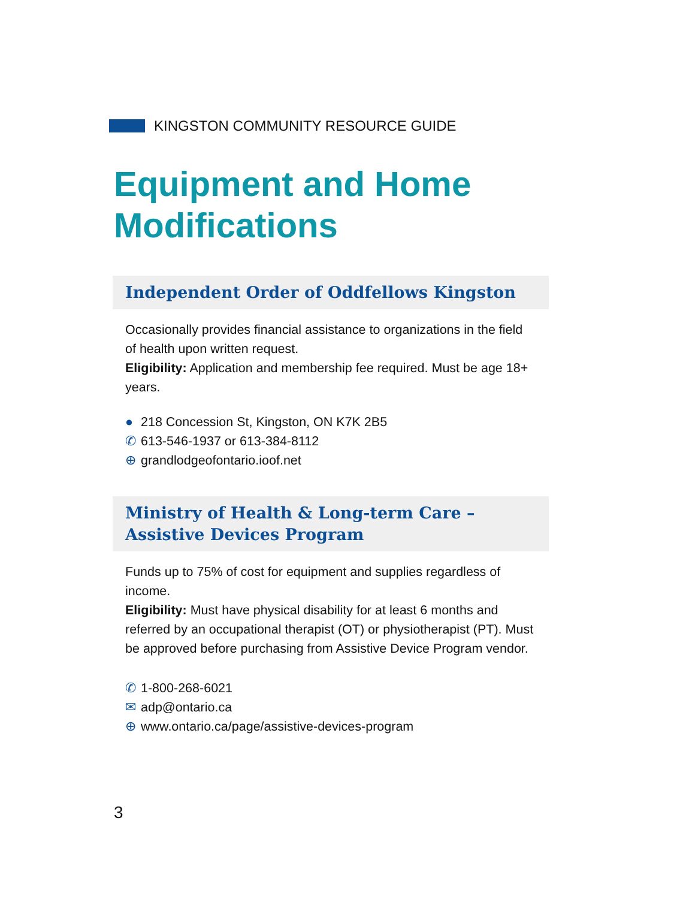KINGSTON COMMUNITY RESOURCE GUIDE
Equipment and Home
Modifications
Independent Order of Oddfellows Kingston
Occasionally provides financial assistance to organizations in the field of health upon written request.
Eligibility: Application and membership fee required. Must be age 18+ years.
● 218 Concession St, Kingston, ON K7K 2B5
✆ 613-546-1937 or 613-384-8112
⊕ grandlodgeofontario.ioof.net
Ministry of Health & Long-term Care – Assistive Devices Program
Funds up to 75% of cost for equipment and supplies regardless of income.
Eligibility: Must have physical disability for at least 6 months and referred by an occupational therapist (OT) or physiotherapist (PT). Must be approved before purchasing from Assistive Device Program vendor.
✆ 1-800-268-6021
✉ adp@ontario.ca
⊕ www.ontario.ca/page/assistive-devices-program
3